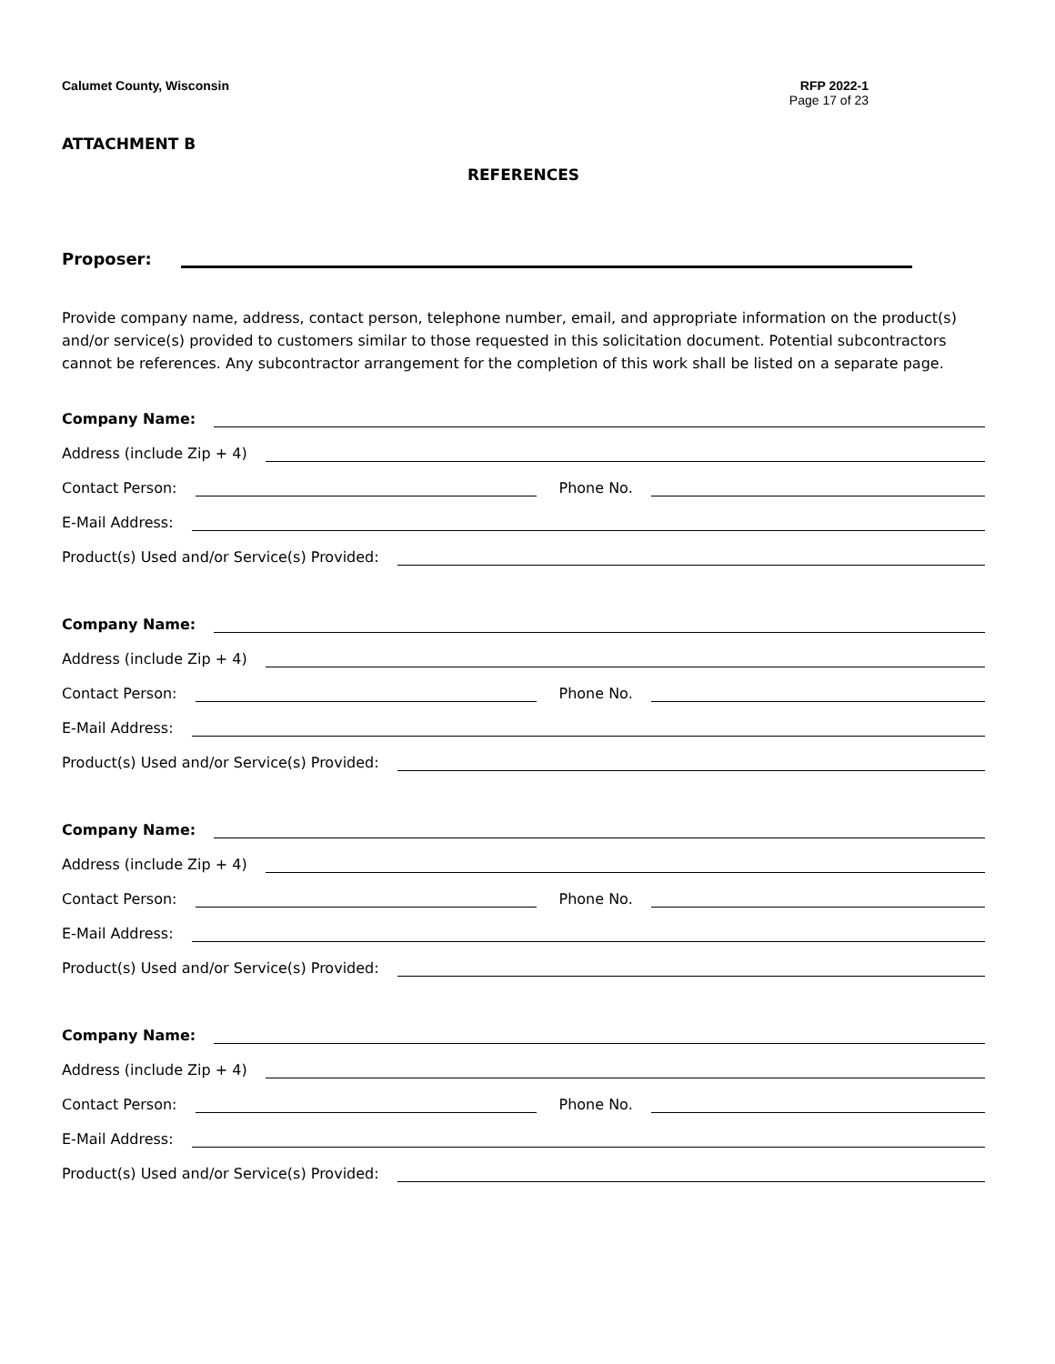Calumet County, Wisconsin RFP 2022-1
Page 17 of 23
ATTACHMENT B
REFERENCES
Proposer:
Provide company name, address, contact person, telephone number, email, and appropriate information on the product(s) and/or service(s) provided to customers similar to those requested in this solicitation document. Potential subcontractors cannot be references. Any subcontractor arrangement for the completion of this work shall be listed on a separate page.
Company Name:
Address (include Zip + 4)
Contact Person: Phone No.
E-Mail Address:
Product(s) Used and/or Service(s) Provided:
Company Name:
Address (include Zip + 4)
Contact Person: Phone No.
E-Mail Address:
Product(s) Used and/or Service(s) Provided:
Company Name:
Address (include Zip + 4)
Contact Person: Phone No.
E-Mail Address:
Product(s) Used and/or Service(s) Provided:
Company Name:
Address (include Zip + 4)
Contact Person: Phone No.
E-Mail Address:
Product(s) Used and/or Service(s) Provided: